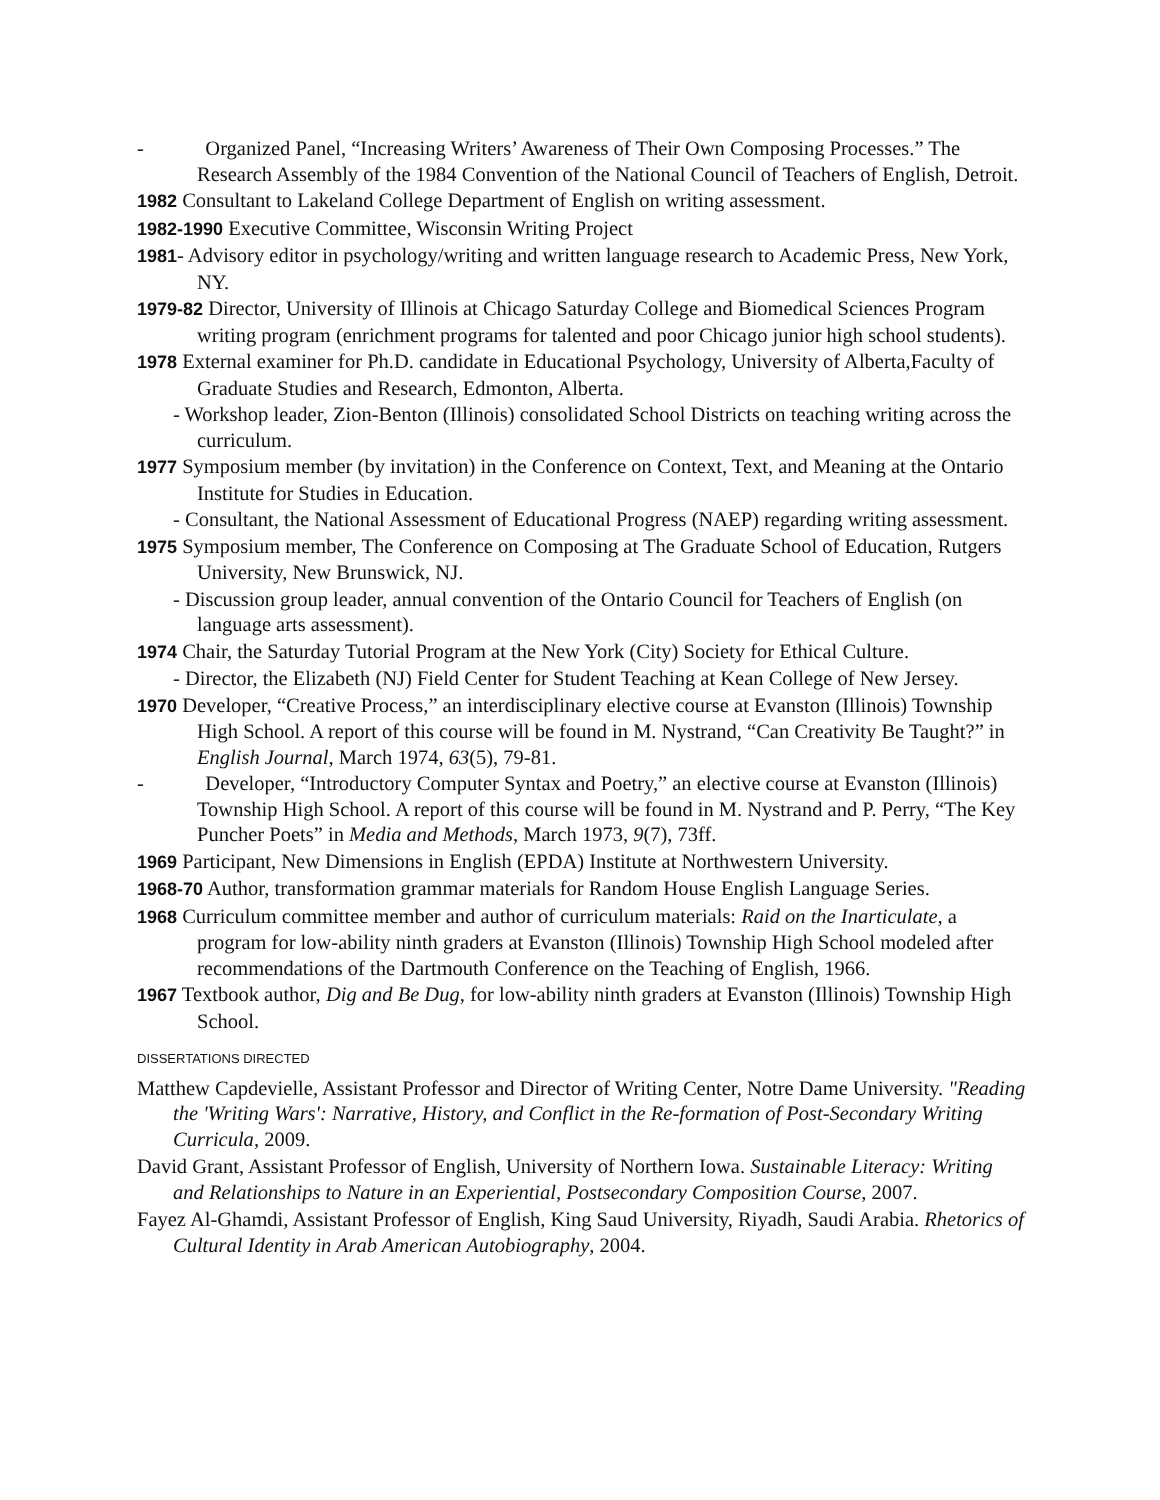- Organized Panel, “Increasing Writers’ Awareness of Their Own Composing Processes.” The Research Assembly of the 1984 Convention of the National Council of Teachers of English, Detroit.
1982 Consultant to Lakeland College Department of English on writing assessment.
1982-1990 Executive Committee, Wisconsin Writing Project
1981- Advisory editor in psychology/writing and written language research to Academic Press, New York, NY.
1979-82 Director, University of Illinois at Chicago Saturday College and Biomedical Sciences Program writing program (enrichment programs for talented and poor Chicago junior high school students).
1978 External examiner for Ph.D. candidate in Educational Psychology, University of Alberta,Faculty of Graduate Studies and Research, Edmonton, Alberta.
- Workshop leader, Zion-Benton (Illinois) consolidated School Districts on teaching writing across the curriculum.
1977 Symposium member (by invitation) in the Conference on Context, Text, and Meaning at the Ontario Institute for Studies in Education.
- Consultant, the National Assessment of Educational Progress (NAEP) regarding writing assessment.
1975 Symposium member, The Conference on Composing at The Graduate School of Education, Rutgers University, New Brunswick, NJ.
- Discussion group leader, annual convention of the Ontario Council for Teachers of English (on language arts assessment).
1974 Chair, the Saturday Tutorial Program at the New York (City) Society for Ethical Culture.
- Director, the Elizabeth (NJ) Field Center for Student Teaching at Kean College of New Jersey.
1970 Developer, “Creative Process,” an interdisciplinary elective course at Evanston (Illinois) Township High School. A report of this course will be found in M. Nystrand, “Can Creativity Be Taught?” in English Journal, March 1974, 63(5), 79-81.
- Developer, “Introductory Computer Syntax and Poetry,” an elective course at Evanston (Illinois) Township High School. A report of this course will be found in M. Nystrand and P. Perry, “The Key Puncher Poets” in Media and Methods, March 1973, 9(7), 73ff.
1969 Participant, New Dimensions in English (EPDA) Institute at Northwestern University.
1968-70 Author, transformation grammar materials for Random House English Language Series.
1968 Curriculum committee member and author of curriculum materials: Raid on the Inarticulate, a program for low-ability ninth graders at Evanston (Illinois) Township High School modeled after recommendations of the Dartmouth Conference on the Teaching of English, 1966.
1967 Textbook author, Dig and Be Dug, for low-ability ninth graders at Evanston (Illinois) Township High School.
DISSERTATIONS DIRECTED
Matthew Capdevielle, Assistant Professor and Director of Writing Center, Notre Dame University. "Reading the 'Writing Wars': Narrative, History, and Conflict in the Re-formation of Post-Secondary Writing Curricula, 2009.
David Grant, Assistant Professor of English, University of Northern Iowa. Sustainable Literacy: Writing and Relationships to Nature in an Experiential, Postsecondary Composition Course, 2007.
Fayez Al-Ghamdi, Assistant Professor of English, King Saud University, Riyadh, Saudi Arabia. Rhetorics of Cultural Identity in Arab American Autobiography, 2004.